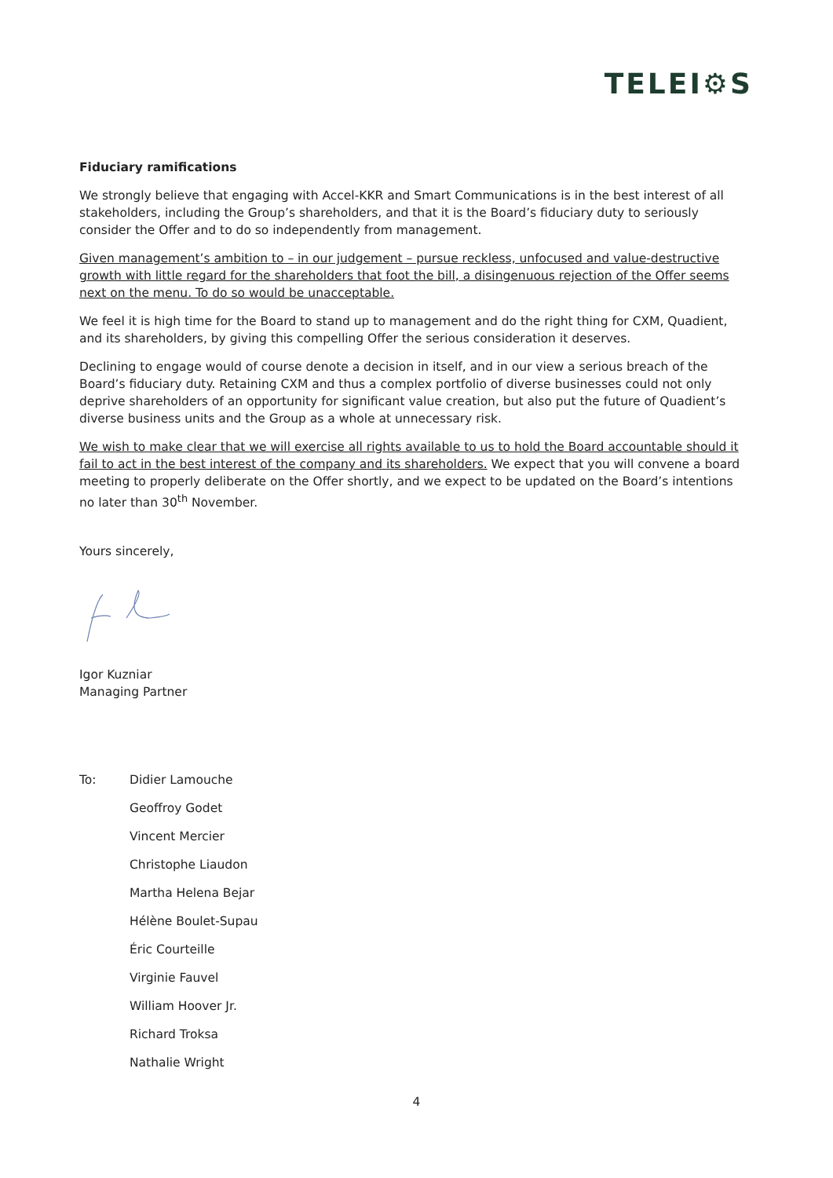TELEI⚙S
Fiduciary ramifications
We strongly believe that engaging with Accel-KKR and Smart Communications is in the best interest of all stakeholders, including the Group’s shareholders, and that it is the Board’s fiduciary duty to seriously consider the Offer and to do so independently from management.
Given management’s ambition to – in our judgement – pursue reckless, unfocused and value-destructive growth with little regard for the shareholders that foot the bill, a disingenuous rejection of the Offer seems next on the menu. To do so would be unacceptable.
We feel it is high time for the Board to stand up to management and do the right thing for CXM, Quadient, and its shareholders, by giving this compelling Offer the serious consideration it deserves.
Declining to engage would of course denote a decision in itself, and in our view a serious breach of the Board’s fiduciary duty. Retaining CXM and thus a complex portfolio of diverse businesses could not only deprive shareholders of an opportunity for significant value creation, but also put the future of Quadient’s diverse business units and the Group as a whole at unnecessary risk.
We wish to make clear that we will exercise all rights available to us to hold the Board accountable should it fail to act in the best interest of the company and its shareholders. We expect that you will convene a board meeting to properly deliberate on the Offer shortly, and we expect to be updated on the Board’s intentions no later than 30<sup>th</sup> November.
Yours sincerely,
Igor Kuzniar
Managing Partner
| To: | Didier Lamouche |
| | Geoffroy Godet |
| | Vincent Mercier |
| | Christophe Liaudon |
| | Martha Helena Bejar |
| | Hélène Boulet-Supau |
| | Éric Courteille |
| | Virginie Fauvel |
| | William Hoover Jr. |
| | Richard Troksa |
| | Nathalie Wright |
4